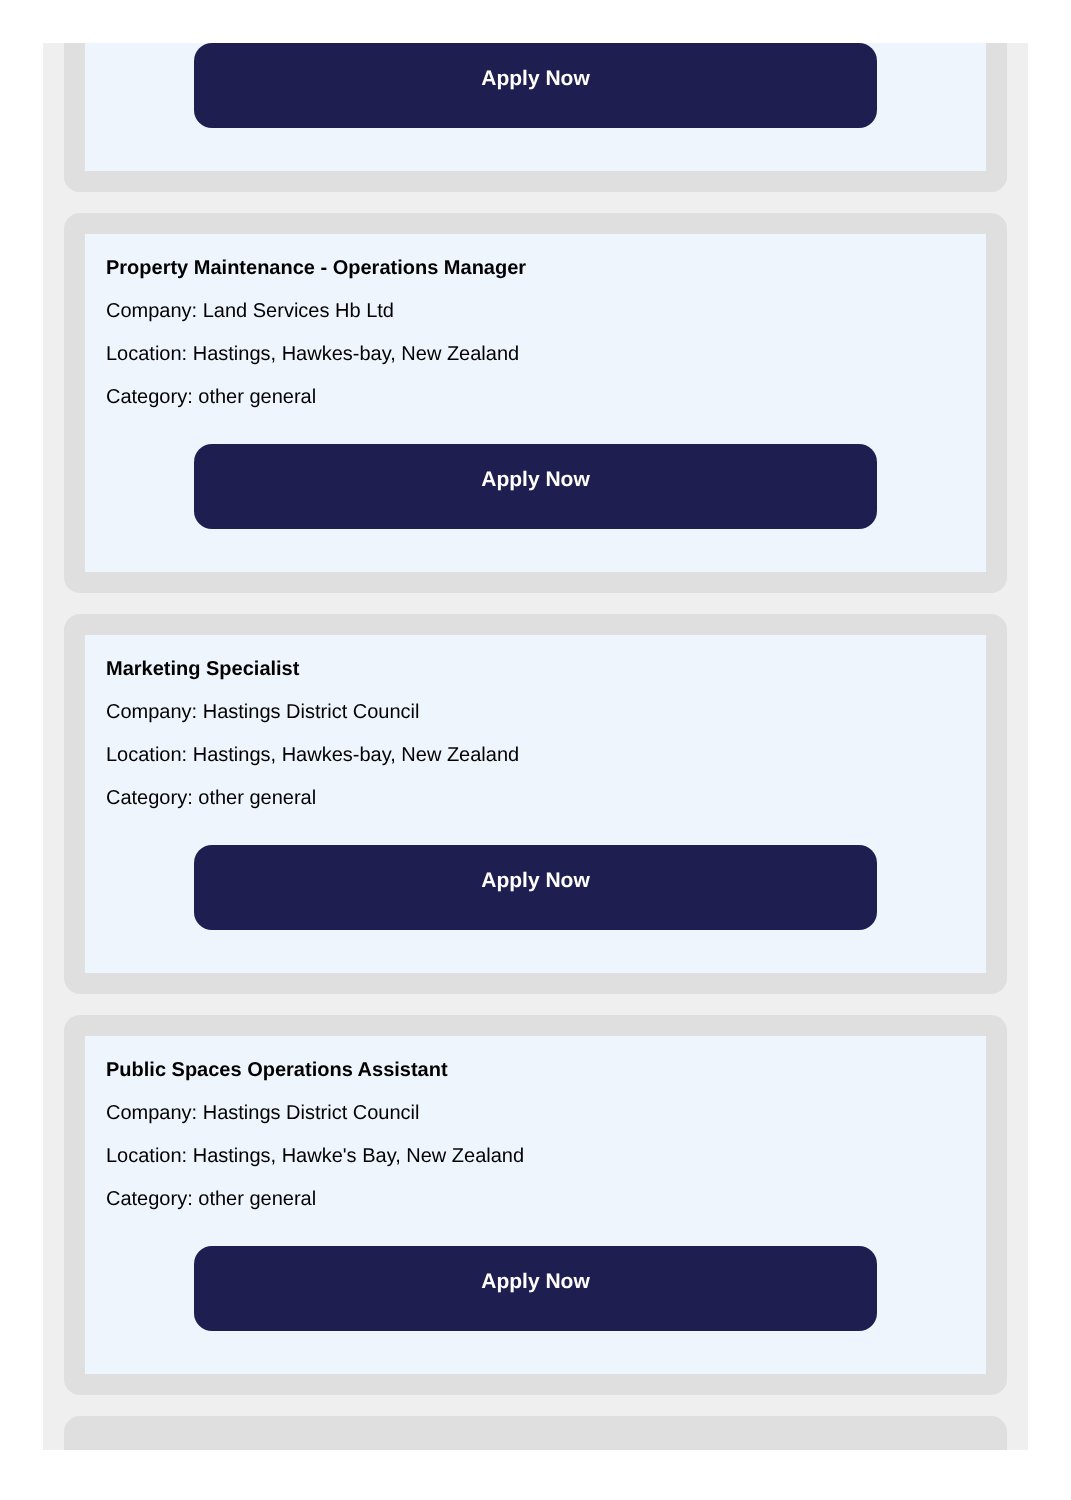Apply Now
Property Maintenance - Operations Manager
Company: Land Services Hb Ltd
Location: Hastings, Hawkes-bay, New Zealand
Category: other general
Apply Now
Marketing Specialist
Company: Hastings District Council
Location: Hastings, Hawkes-bay, New Zealand
Category: other general
Apply Now
Public Spaces Operations Assistant
Company: Hastings District Council
Location: Hastings, Hawke's Bay, New Zealand
Category: other general
Apply Now